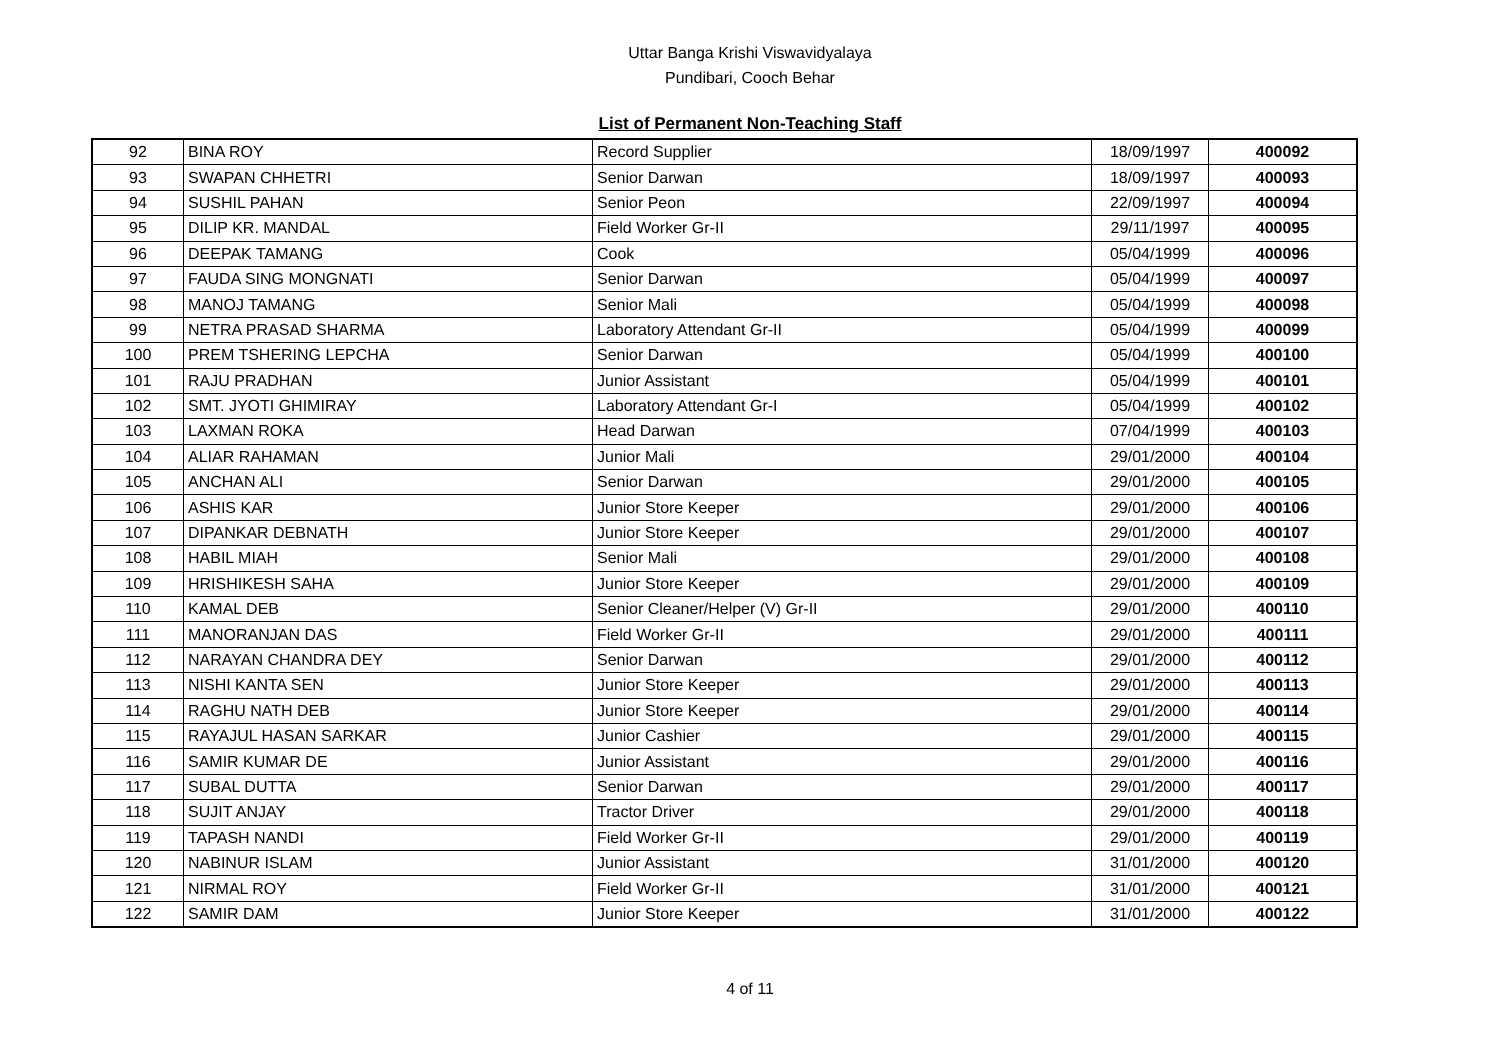Uttar Banga Krishi Viswavidyalaya
Pundibari, Cooch Behar
List of Permanent Non-Teaching Staff
| 92 | BINA ROY | Record Supplier | 18/09/1997 | 400092 |
| 93 | SWAPAN CHHETRI | Senior Darwan | 18/09/1997 | 400093 |
| 94 | SUSHIL PAHAN | Senior Peon | 22/09/1997 | 400094 |
| 95 | DILIP KR. MANDAL | Field Worker Gr-II | 29/11/1997 | 400095 |
| 96 | DEEPAK TAMANG | Cook | 05/04/1999 | 400096 |
| 97 | FAUDA SING MONGNATI | Senior Darwan | 05/04/1999 | 400097 |
| 98 | MANOJ TAMANG | Senior Mali | 05/04/1999 | 400098 |
| 99 | NETRA PRASAD SHARMA | Laboratory Attendant Gr-II | 05/04/1999 | 400099 |
| 100 | PREM TSHERING LEPCHA | Senior Darwan | 05/04/1999 | 400100 |
| 101 | RAJU PRADHAN | Junior Assistant | 05/04/1999 | 400101 |
| 102 | SMT. JYOTI GHIMIRAY | Laboratory Attendant Gr-I | 05/04/1999 | 400102 |
| 103 | LAXMAN ROKA | Head Darwan | 07/04/1999 | 400103 |
| 104 | ALIAR RAHAMAN | Junior Mali | 29/01/2000 | 400104 |
| 105 | ANCHAN ALI | Senior Darwan | 29/01/2000 | 400105 |
| 106 | ASHIS KAR | Junior Store Keeper | 29/01/2000 | 400106 |
| 107 | DIPANKAR DEBNATH | Junior Store Keeper | 29/01/2000 | 400107 |
| 108 | HABIL MIAH | Senior Mali | 29/01/2000 | 400108 |
| 109 | HRISHIKESH SAHA | Junior Store Keeper | 29/01/2000 | 400109 |
| 110 | KAMAL DEB | Senior Cleaner/Helper (V) Gr-II | 29/01/2000 | 400110 |
| 111 | MANORANJAN DAS | Field Worker Gr-II | 29/01/2000 | 400111 |
| 112 | NARAYAN CHANDRA DEY | Senior Darwan | 29/01/2000 | 400112 |
| 113 | NISHI KANTA SEN | Junior Store Keeper | 29/01/2000 | 400113 |
| 114 | RAGHU NATH DEB | Junior Store Keeper | 29/01/2000 | 400114 |
| 115 | RAYAJUL HASAN SARKAR | Junior Cashier | 29/01/2000 | 400115 |
| 116 | SAMIR KUMAR DE | Junior Assistant | 29/01/2000 | 400116 |
| 117 | SUBAL DUTTA | Senior Darwan | 29/01/2000 | 400117 |
| 118 | SUJIT ANJAY | Tractor Driver | 29/01/2000 | 400118 |
| 119 | TAPASH NANDI | Field Worker Gr-II | 29/01/2000 | 400119 |
| 120 | NABINUR ISLAM | Junior Assistant | 31/01/2000 | 400120 |
| 121 | NIRMAL ROY | Field Worker Gr-II | 31/01/2000 | 400121 |
| 122 | SAMIR DAM | Junior Store Keeper | 31/01/2000 | 400122 |
4 of 11